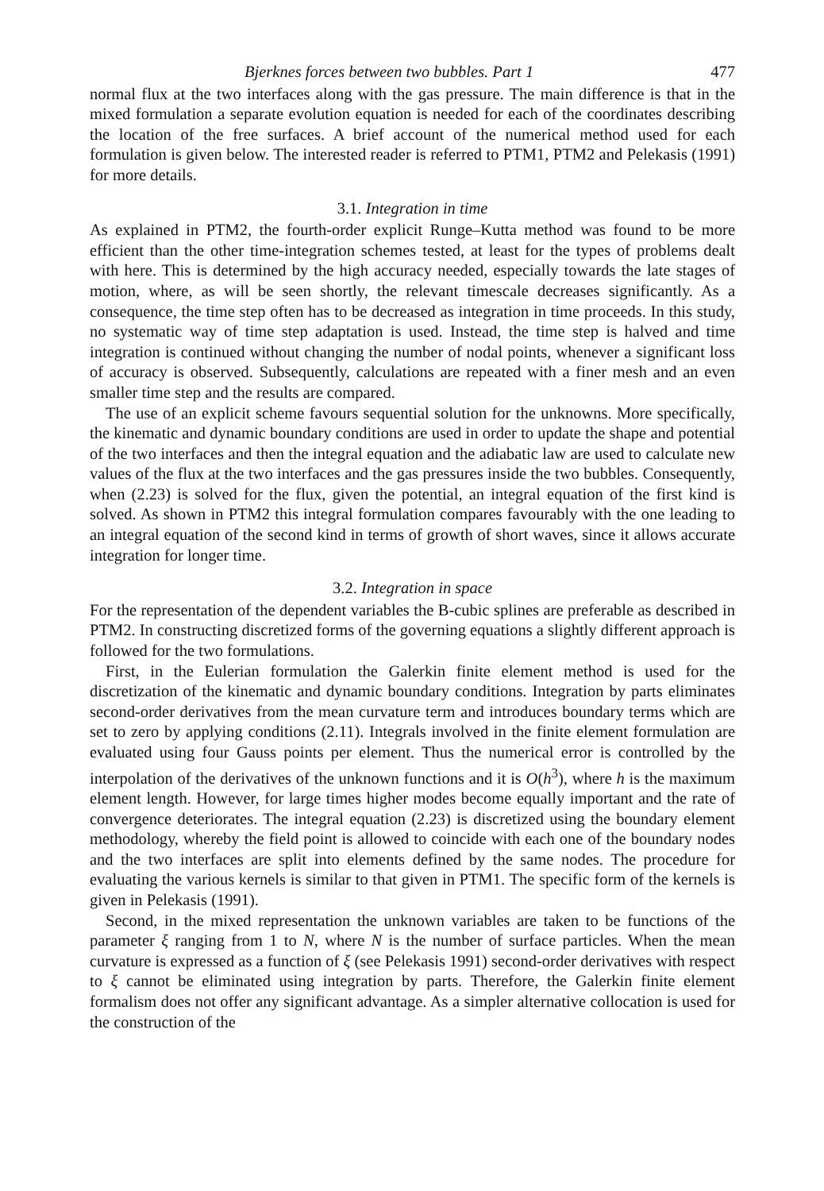Bjerknes forces between two bubbles. Part 1 477
normal flux at the two interfaces along with the gas pressure. The main difference is that in the mixed formulation a separate evolution equation is needed for each of the coordinates describing the location of the free surfaces. A brief account of the numerical method used for each formulation is given below. The interested reader is referred to PTM1, PTM2 and Pelekasis (1991) for more details.
3.1. Integration in time
As explained in PTM2, the fourth-order explicit Runge–Kutta method was found to be more efficient than the other time-integration schemes tested, at least for the types of problems dealt with here. This is determined by the high accuracy needed, especially towards the late stages of motion, where, as will be seen shortly, the relevant timescale decreases significantly. As a consequence, the time step often has to be decreased as integration in time proceeds. In this study, no systematic way of time step adaptation is used. Instead, the time step is halved and time integration is continued without changing the number of nodal points, whenever a significant loss of accuracy is observed. Subsequently, calculations are repeated with a finer mesh and an even smaller time step and the results are compared.
The use of an explicit scheme favours sequential solution for the unknowns. More specifically, the kinematic and dynamic boundary conditions are used in order to update the shape and potential of the two interfaces and then the integral equation and the adiabatic law are used to calculate new values of the flux at the two interfaces and the gas pressures inside the two bubbles. Consequently, when (2.23) is solved for the flux, given the potential, an integral equation of the first kind is solved. As shown in PTM2 this integral formulation compares favourably with the one leading to an integral equation of the second kind in terms of growth of short waves, since it allows accurate integration for longer time.
3.2. Integration in space
For the representation of the dependent variables the B-cubic splines are preferable as described in PTM2. In constructing discretized forms of the governing equations a slightly different approach is followed for the two formulations.
First, in the Eulerian formulation the Galerkin finite element method is used for the discretization of the kinematic and dynamic boundary conditions. Integration by parts eliminates second-order derivatives from the mean curvature term and introduces boundary terms which are set to zero by applying conditions (2.11). Integrals involved in the finite element formulation are evaluated using four Gauss points per element. Thus the numerical error is controlled by the interpolation of the derivatives of the unknown functions and it is O(h<sup>3</sup>), where h is the maximum element length. However, for large times higher modes become equally important and the rate of convergence deteriorates. The integral equation (2.23) is discretized using the boundary element methodology, whereby the field point is allowed to coincide with each one of the boundary nodes and the two interfaces are split into elements defined by the same nodes. The procedure for evaluating the various kernels is similar to that given in PTM1. The specific form of the kernels is given in Pelekasis (1991).
Second, in the mixed representation the unknown variables are taken to be functions of the parameter ξ ranging from 1 to N, where N is the number of surface particles. When the mean curvature is expressed as a function of ξ (see Pelekasis 1991) second-order derivatives with respect to ξ cannot be eliminated using integration by parts. Therefore, the Galerkin finite element formalism does not offer any significant advantage. As a simpler alternative collocation is used for the construction of the